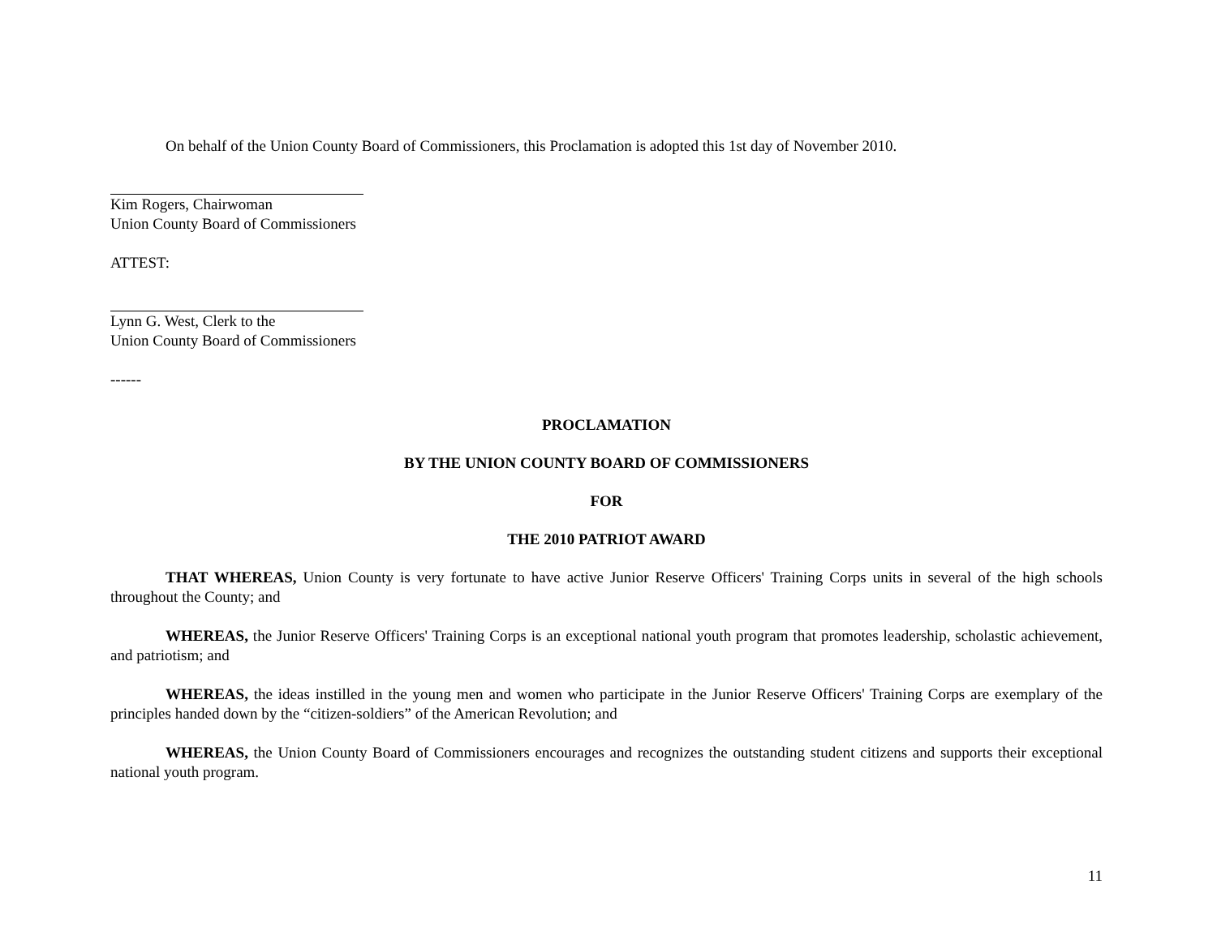On behalf of the Union County Board of Commissioners, this Proclamation is adopted this 1st day of November 2010.
Kim Rogers, Chairwoman
Union County Board of Commissioners
ATTEST:
Lynn G. West, Clerk to the
Union County Board of Commissioners
------
PROCLAMATION
BY THE UNION COUNTY BOARD OF COMMISSIONERS
FOR
THE 2010 PATRIOT AWARD
THAT WHEREAS, Union County is very fortunate to have active Junior Reserve Officers' Training Corps units in several of the high schools throughout the County; and
WHEREAS, the Junior Reserve Officers' Training Corps is an exceptional national youth program that promotes leadership, scholastic achievement, and patriotism; and
WHEREAS, the ideas instilled in the young men and women who participate in the Junior Reserve Officers' Training Corps are exemplary of the principles handed down by the “citizen-soldiers” of the American Revolution; and
WHEREAS, the Union County Board of Commissioners encourages and recognizes the outstanding student citizens and supports their exceptional national youth program.
11